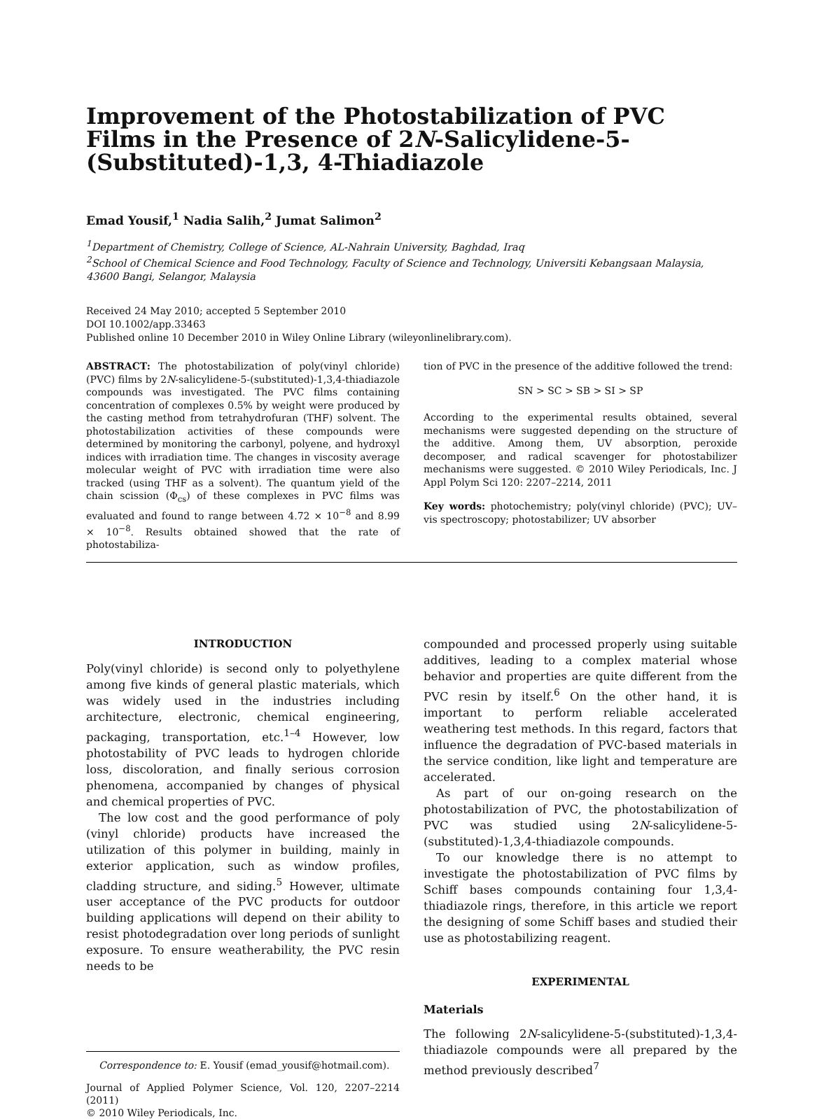Improvement of the Photostabilization of PVC Films in the Presence of 2N-Salicylidene-5-(Substituted)-1,3, 4-Thiadiazole
Emad Yousif,<sup>1</sup> Nadia Salih,<sup>2</sup> Jumat Salimon<sup>2</sup>
<sup>1</sup> Department of Chemistry, College of Science, AL-Nahrain University, Baghdad, Iraq
<sup>2</sup> School of Chemical Science and Food Technology, Faculty of Science and Technology, Universiti Kebangsaan Malaysia, 43600 Bangi, Selangor, Malaysia
Received 24 May 2010; accepted 5 September 2010
DOI 10.1002/app.33463
Published online 10 December 2010 in Wiley Online Library (wileyonlinelibrary.com).
ABSTRACT: The photostabilization of poly(vinyl chloride) (PVC) films by 2N-salicylidene-5-(substituted)-1,3,4-thiadiazole compounds was investigated. The PVC films containing concentration of complexes 0.5% by weight were produced by the casting method from tetrahydrofuran (THF) solvent. The photostabilization activities of these compounds were determined by monitoring the carbonyl, polyene, and hydroxyl indices with irradiation time. The changes in viscosity average molecular weight of PVC with irradiation time were also tracked (using THF as a solvent). The quantum yield of the chain scission (Φ<sub>cs</sub>) of these complexes in PVC films was evaluated and found to range between 4.72 × 10<sup>−8</sup> and 8.99 × 10<sup>−8</sup>. Results obtained showed that the rate of photostabiliza-
tion of PVC in the presence of the additive followed the trend:
SN > SC > SB > SI > SP
According to the experimental results obtained, several mechanisms were suggested depending on the structure of the additive. Among them, UV absorption, peroxide decomposer, and radical scavenger for photostabilizer mechanisms were suggested. © 2010 Wiley Periodicals, Inc. J Appl Polym Sci 120: 2207–2214, 2011
Key words: photochemistry; poly(vinyl chloride) (PVC); UV–vis spectroscopy; photostabilizer; UV absorber
INTRODUCTION
Poly(vinyl chloride) is second only to polyethylene among five kinds of general plastic materials, which was widely used in the industries including architecture, electronic, chemical engineering, packaging, transportation, etc.<sup>1–4</sup> However, low photostability of PVC leads to hydrogen chloride loss, discoloration, and finally serious corrosion phenomena, accompanied by changes of physical and chemical properties of PVC.
The low cost and the good performance of poly (vinyl chloride) products have increased the utilization of this polymer in building, mainly in exterior application, such as window profiles, cladding structure, and siding.<sup>5</sup> However, ultimate user acceptance of the PVC products for outdoor building applications will depend on their ability to resist photodegradation over long periods of sunlight exposure. To ensure weatherability, the PVC resin needs to be
Correspondence to: E. Yousif (emad_yousif@hotmail.com).
Journal of Applied Polymer Science, Vol. 120, 2207–2214 (2011)
© 2010 Wiley Periodicals, Inc.
compounded and processed properly using suitable additives, leading to a complex material whose behavior and properties are quite different from the PVC resin by itself.<sup>6</sup> On the other hand, it is important to perform reliable accelerated weathering test methods. In this regard, factors that influence the degradation of PVC-based materials in the service condition, like light and temperature are accelerated.
As part of our on-going research on the photostabilization of PVC, the photostabilization of PVC was studied using 2N-salicylidene-5-(substituted)-1,3,4-thiadiazole compounds.
To our knowledge there is no attempt to investigate the photostabilization of PVC films by Schiff bases compounds containing four 1,3,4-thiadiazole rings, therefore, in this article we report the designing of some Schiff bases and studied their use as photostabilizing reagent.
EXPERIMENTAL
Materials
The following 2N-salicylidene-5-(substituted)-1,3,4-thiadiazole compounds were all prepared by the method previously described<sup>7</sup>